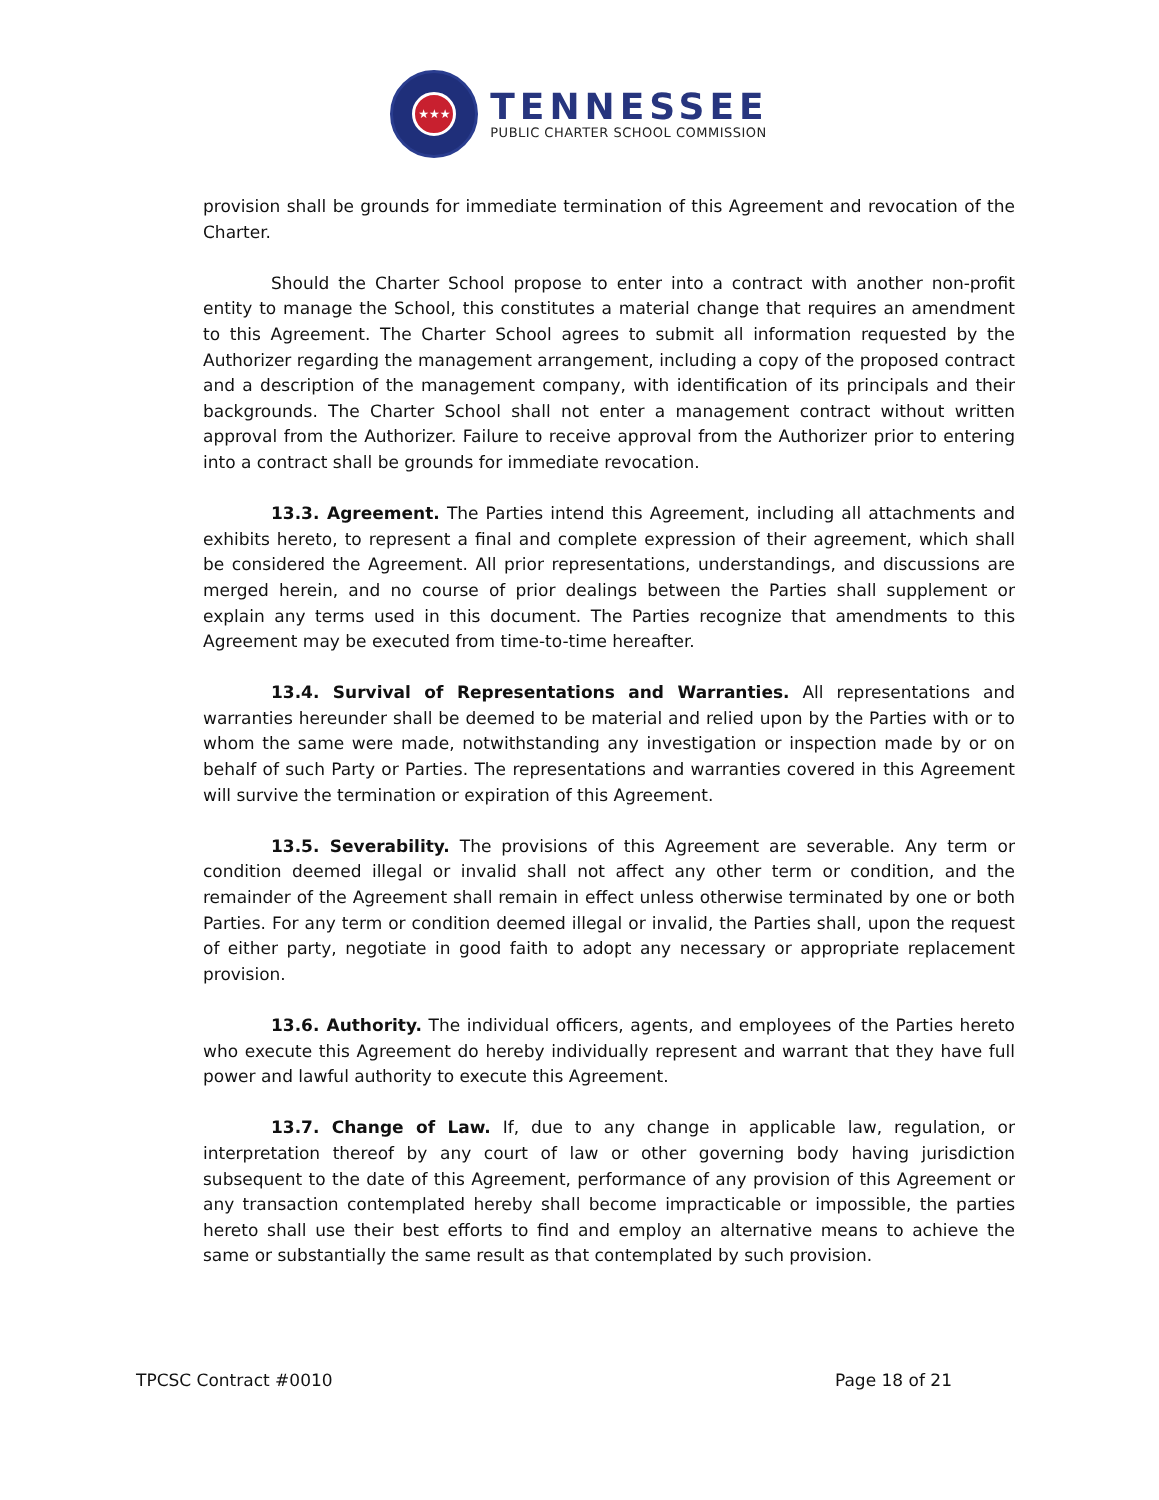★★★
TENNESSEE
PUBLIC CHARTER SCHOOL COMMISSION
provision shall be grounds for immediate termination of this Agreement and revocation of the Charter.
Should the Charter School propose to enter into a contract with another non-profit entity to manage the School, this constitutes a material change that requires an amendment to this Agreement. The Charter School agrees to submit all information requested by the Authorizer regarding the management arrangement, including a copy of the proposed contract and a description of the management company, with identification of its principals and their backgrounds. The Charter School shall not enter a management contract without written approval from the Authorizer. Failure to receive approval from the Authorizer prior to entering into a contract shall be grounds for immediate revocation.
13.3. Agreement. The Parties intend this Agreement, including all attachments and exhibits hereto, to represent a final and complete expression of their agreement, which shall be considered the Agreement. All prior representations, understandings, and discussions are merged herein, and no course of prior dealings between the Parties shall supplement or explain any terms used in this document. The Parties recognize that amendments to this Agreement may be executed from time-to-time hereafter.
13.4. Survival of Representations and Warranties. All representations and warranties hereunder shall be deemed to be material and relied upon by the Parties with or to whom the same were made, notwithstanding any investigation or inspection made by or on behalf of such Party or Parties. The representations and warranties covered in this Agreement will survive the termination or expiration of this Agreement.
13.5. Severability. The provisions of this Agreement are severable. Any term or condition deemed illegal or invalid shall not affect any other term or condition, and the remainder of the Agreement shall remain in effect unless otherwise terminated by one or both Parties. For any term or condition deemed illegal or invalid, the Parties shall, upon the request of either party, negotiate in good faith to adopt any necessary or appropriate replacement provision.
13.6. Authority. The individual officers, agents, and employees of the Parties hereto who execute this Agreement do hereby individually represent and warrant that they have full power and lawful authority to execute this Agreement.
13.7. Change of Law. If, due to any change in applicable law, regulation, or interpretation thereof by any court of law or other governing body having jurisdiction subsequent to the date of this Agreement, performance of any provision of this Agreement or any transaction contemplated hereby shall become impracticable or impossible, the parties hereto shall use their best efforts to find and employ an alternative means to achieve the same or substantially the same result as that contemplated by such provision.
TPCSC Contract #0010 Page 18 of 21